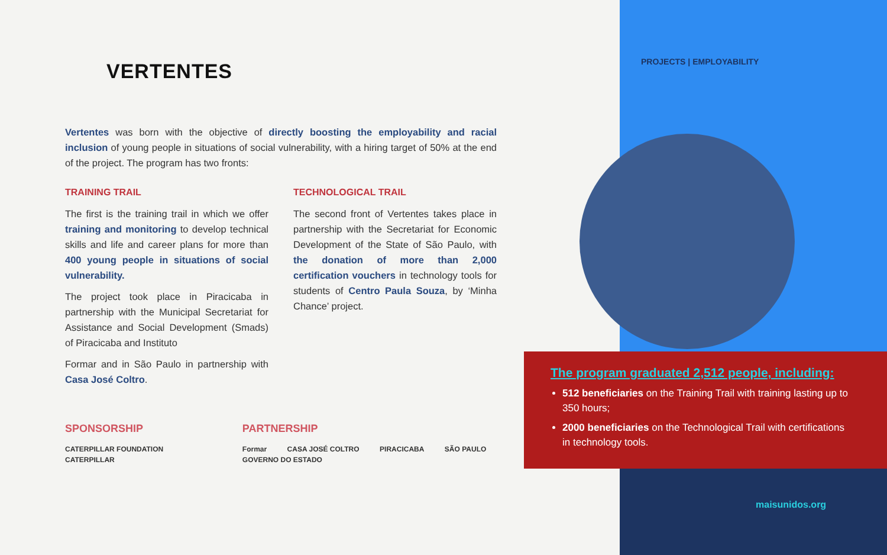VERTENTES
Vertentes was born with the objective of directly boosting the employability and racial inclusion of young people in situations of social vulnerability, with a hiring target of 50% at the end of the project. The program has two fronts:
TRAINING TRAIL
The first is the training trail in which we offer training and monitoring to develop technical skills and life and career plans for more than 400 young people in situations of social vulnerability.
The project took place in Piracicaba in partnership with the Municipal Secretariat for Assistance and Social Development (Smads) of Piracicaba and Instituto
Formar and in São Paulo in partnership with Casa José Coltro.
TECHNOLOGICAL TRAIL
The second front of Vertentes takes place in partnership with the Secretariat for Economic Development of the State of São Paulo, with the donation of more than 2,000 certification vouchers in technology tools for students of Centro Paula Souza, by ‘Minha Chance’ project.
SPONSORSHIP
CATERPILLAR FOUNDATION CATERPILLAR
PARTNERSHIP
Formar CASA JOSÉ COLTRO PIRACICABA SÃO PAULO GOVERNO DO ESTADO
PROJECTS | EMPLOYABILITY
The program graduated 2,512 people, including:
512 beneficiaries on the Training Trail with training lasting up to 350 hours;
2000 beneficiaries on the Technological Trail with certifications in technology tools.
maisunidos.org